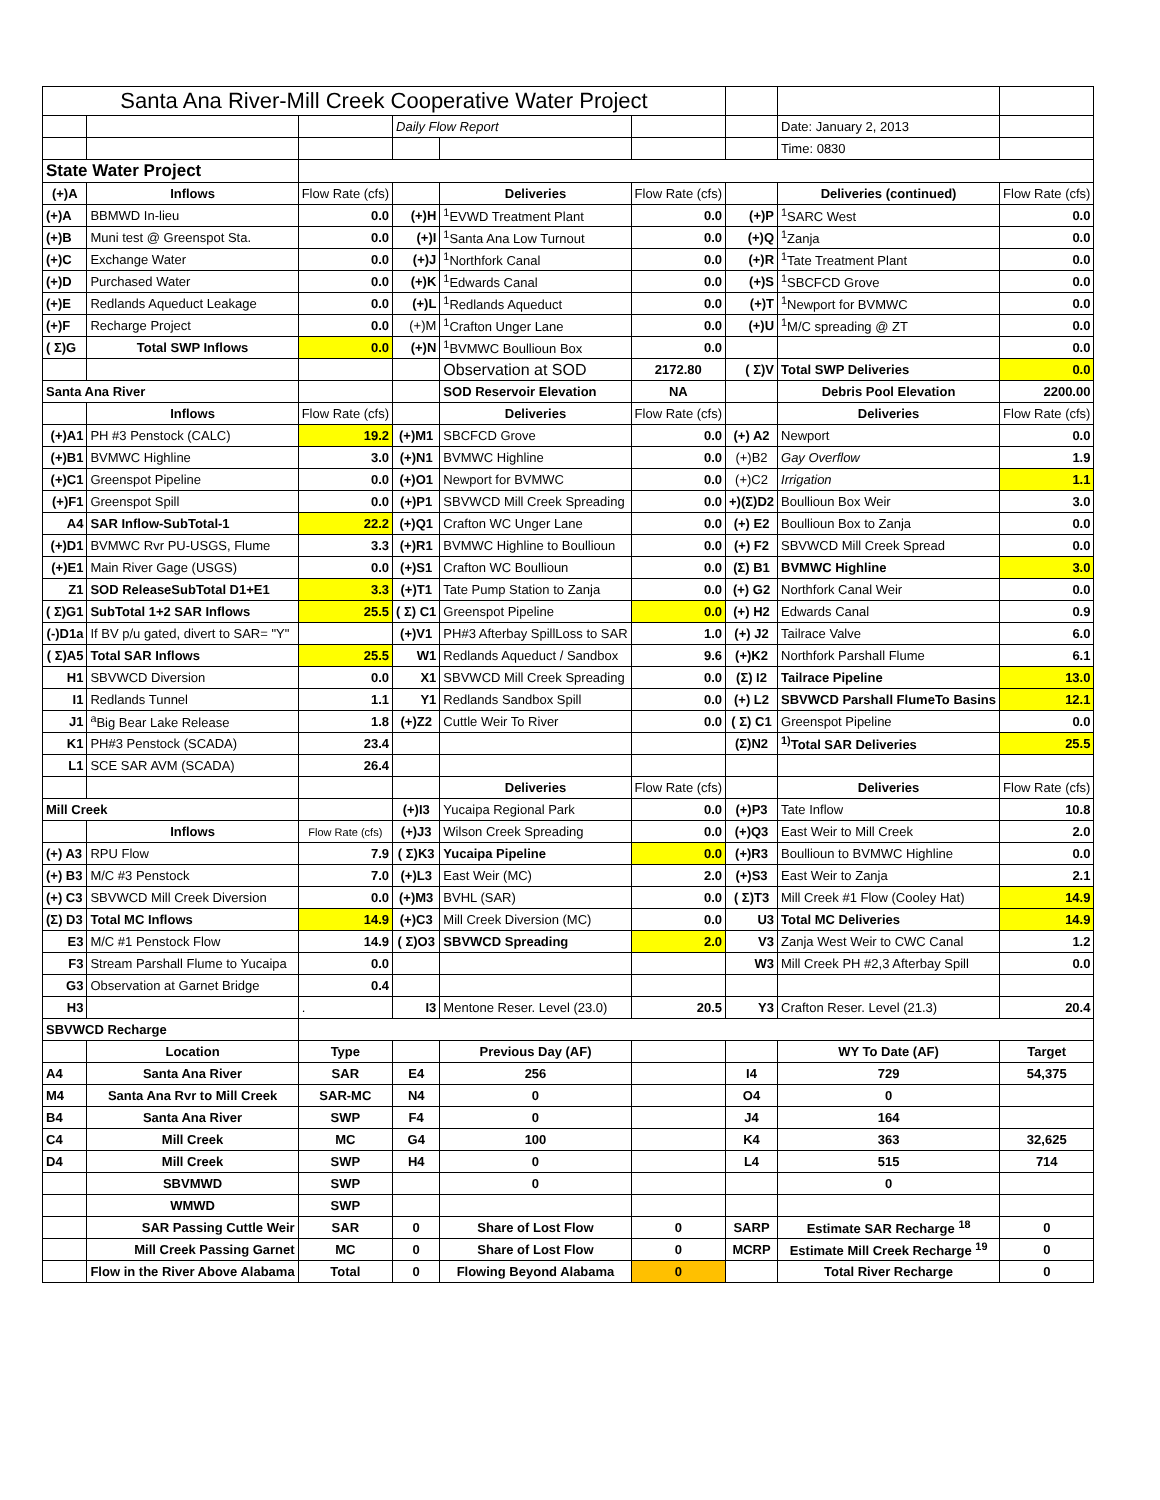| Santa Ana River-Mill Creek Cooperative Water Project | | | | | | | | |
| | | | Daily Flow Report | | | | Date: January 2, 2013 | |
| | | | | | | | Time: 0830 | |
| State Water Project | | | | | | | | |
| (+)A | Inflows | Flow Rate (cfs) | | Deliveries | Flow Rate (cfs) | | Deliveries (continued) | Flow Rate (cfs) |
| (+)A | BBMWD In-lieu | 0.0 | (+)H | <sup>1</sup> EVWD Treatment Plant | 0.0 | (+)P | <sup>1</sup> SARC West | 0.0 |
| (+)B | Muni test @ Greenspot Sta. | 0.0 | (+)I | <sup>1</sup> Santa Ana Low Turnout | 0.0 | (+)Q | <sup>1</sup> Zanja | 0.0 |
| (+)C | Exchange Water | 0.0 | (+)J | <sup>1</sup> Northfork Canal | 0.0 | (+)R | <sup>1</sup> Tate Treatment Plant | 0.0 |
| (+)D | Purchased Water | 0.0 | (+)K | <sup>1</sup> Edwards Canal | 0.0 | (+)S | <sup>1</sup> SBCFCD Grove | 0.0 |
| (+)E | Redlands Aqueduct Leakage | 0.0 | (+)L | <sup>1</sup> Redlands Aqueduct | 0.0 | (+)T | <sup>1</sup> Newport for BVMWC | 0.0 |
| (+)F | Recharge Project | 0.0 | (+)M | <sup>1</sup> Crafton Unger Lane | 0.0 | (+)U | <sup>1</sup> M/C spreading @ ZT | 0.0 |
| ( Σ)G | Total SWP Inflows | 0.0 | (+)N | <sup>1</sup> BVMWC Boullioun Box | 0.0 | | | 0.0 |
| | | | | Observation at SOD | 2172.80 | ( Σ)V | Total SWP Deliveries | 0.0 |
| Santa Ana River | | | | SOD Reservoir Elevation | NA | | Debris Pool Elevation | 2200.00 |
| | Inflows | Flow Rate (cfs) | | Deliveries | Flow Rate (cfs) | | Deliveries | Flow Rate (cfs) |
| (+)A1 | PH #3 Penstock (CALC) | 19.2 | (+)M1 | SBCFCD Grove | 0.0 | (+) A2 | Newport | 0.0 |
| (+)B1 | BVMWC Highline | 3.0 | (+)N1 | BVMWC Highline | 0.0 | (+)B2 | Gay Overflow | 1.9 |
| (+)C1 | Greenspot Pipeline | 0.0 | (+)O1 | Newport for BVMWC | 0.0 | (+)C2 | Irrigation | 1.1 |
| (+)F1 | Greenspot Spill | 0.0 | (+)P1 | SBVWCD Mill Creek Spreading | 0.0 | +)(Σ)D2 | Boullioun Box Weir | 3.0 |
| A4 | SAR Inflow-SubTotal-1 | 22.2 | (+)Q1 | Crafton WC Unger Lane | 0.0 | (+) E2 | Boullioun Box to Zanja | 0.0 |
| (+)D1 | BVMWC Rvr PU-USGS, Flume | 3.3 | (+)R1 | BVMWC Highline to Boullioun | 0.0 | (+) F2 | SBVWCD Mill Creek Spread | 0.0 |
| (+)E1 | Main River Gage (USGS) | 0.0 | (+)S1 | Crafton WC Boullioun | 0.0 | (Σ) B1 | BVMWC Highline | 3.0 |
| Z1 | SOD ReleaseSubTotal D1+E1 | 3.3 | (+)T1 | Tate Pump Station to Zanja | 0.0 | (+) G2 | Northfork Canal Weir | 0.0 |
| ( Σ)G1 | SubTotal 1+2 SAR Inflows | 25.5 | ( Σ) C1 | Greenspot Pipeline | 0.0 | (+) H2 | Edwards Canal | 0.9 |
| (-)D1a | If BV p/u gated, divert to SAR= "Y" | | (+)V1 | PH#3 Afterbay SpillLoss to SAR | 1.0 | (+) J2 | Tailrace Valve | 6.0 |
| ( Σ)A5 | Total SAR Inflows | 25.5 | W1 | Redlands Aqueduct / Sandbox | 9.6 | (+)K2 | Northfork Parshall Flume | 6.1 |
| H1 | SBVWCD Diversion | 0.0 | X1 | SBVWCD Mill Creek Spreading | 0.0 | (Σ) I2 | Tailrace Pipeline | 13.0 |
| I1 | Redlands Tunnel | 1.1 | Y1 | Redlands Sandbox Spill | 0.0 | (+) L2 | SBVWCD Parshall FlumeTo Basins | 12.1 |
| J1 | <sup>a</sup> Big Bear Lake Release | 1.8 | (+)Z2 | Cuttle Weir To River | 0.0 | ( Σ) C1 | Greenspot Pipeline | 0.0 |
| K1 | PH#3 Penstock (SCADA) | 23.4 | | | | (Σ)N2 | <sup>1)</sup> Total SAR Deliveries | 25.5 |
| L1 | SCE SAR AVM (SCADA) | 26.4 | | | | | | |
| | | | | Deliveries | Flow Rate (cfs) | | Deliveries | Flow Rate (cfs) |
| Mill Creek | | | (+)I3 | Yucaipa Regional Park | 0.0 | (+)P3 | Tate Inflow | 10.8 |
| | Inflows | Flow Rate (cfs) | (+)J3 | Wilson Creek Spreading | 0.0 | (+)Q3 | East Weir to Mill Creek | 2.0 |
| (+) A3 | RPU Flow | 7.9 | ( Σ)K3 | Yucaipa Pipeline | 0.0 | (+)R3 | Boullioun to BVMWC Highline | 0.0 |
| (+) B3 | M/C #3 Penstock | 7.0 | (+)L3 | East Weir (MC) | 2.0 | (+)S3 | East Weir to Zanja | 2.1 |
| (+) C3 | SBVWCD Mill Creek Diversion | 0.0 | (+)M3 | BVHL (SAR) | 0.0 | ( Σ)T3 | Mill Creek #1 Flow (Cooley Hat) | 14.9 |
| (Σ) D3 | Total MC Inflows | 14.9 | (+)C3 | Mill Creek Diversion (MC) | 0.0 | U3 | Total MC Deliveries | 14.9 |
| E3 | M/C #1 Penstock Flow | 14.9 | ( Σ)O3 | SBVWCD Spreading | 2.0 | V3 | Zanja West Weir to CWC Canal | 1.2 |
| F3 | Stream Parshall Flume to Yucaipa | 0.0 | | | | W3 | Mill Creek PH #2,3 Afterbay Spill | 0.0 |
| G3 | Observation at Garnet Bridge | 0.4 | | | | | | |
| H3 | | . | I3 | Mentone Reser. Level (23.0) | 20.5 | Y3 | Crafton Reser. Level (21.3) | 20.4 |
| SBVWCD Recharge | | | | | | | | |
| | Location | Type | | Previous Day (AF) | | | WY To Date (AF) | Target |
| A4 | Santa Ana River | SAR | E4 | 256 | | I4 | 729 | 54,375 |
| M4 | Santa Ana Rvr to Mill Creek | SAR-MC | N4 | 0 | | O4 | 0 | |
| B4 | Santa Ana River | SWP | F4 | 0 | | J4 | 164 | |
| C4 | Mill Creek | MC | G4 | 100 | | K4 | 363 | 32,625 |
| D4 | Mill Creek | SWP | H4 | 0 | | L4 | 515 | 714 |
| | SBVMWD | SWP | | 0 | | | 0 | |
| | WMWD | SWP | | | | | | |
| | SAR Passing Cuttle Weir | SAR | 0 | Share of Lost Flow | 0 | SARP | Estimate SAR Recharge <sup>18</sup> | 0 |
| | Mill Creek Passing Garnet | MC | 0 | Share of Lost Flow | 0 | MCRP | Estimate Mill Creek Recharge <sup>19</sup> | 0 |
| | Flow in the River Above Alabama | Total | 0 | Flowing Beyond Alabama | 0 | | Total River Recharge | 0 |